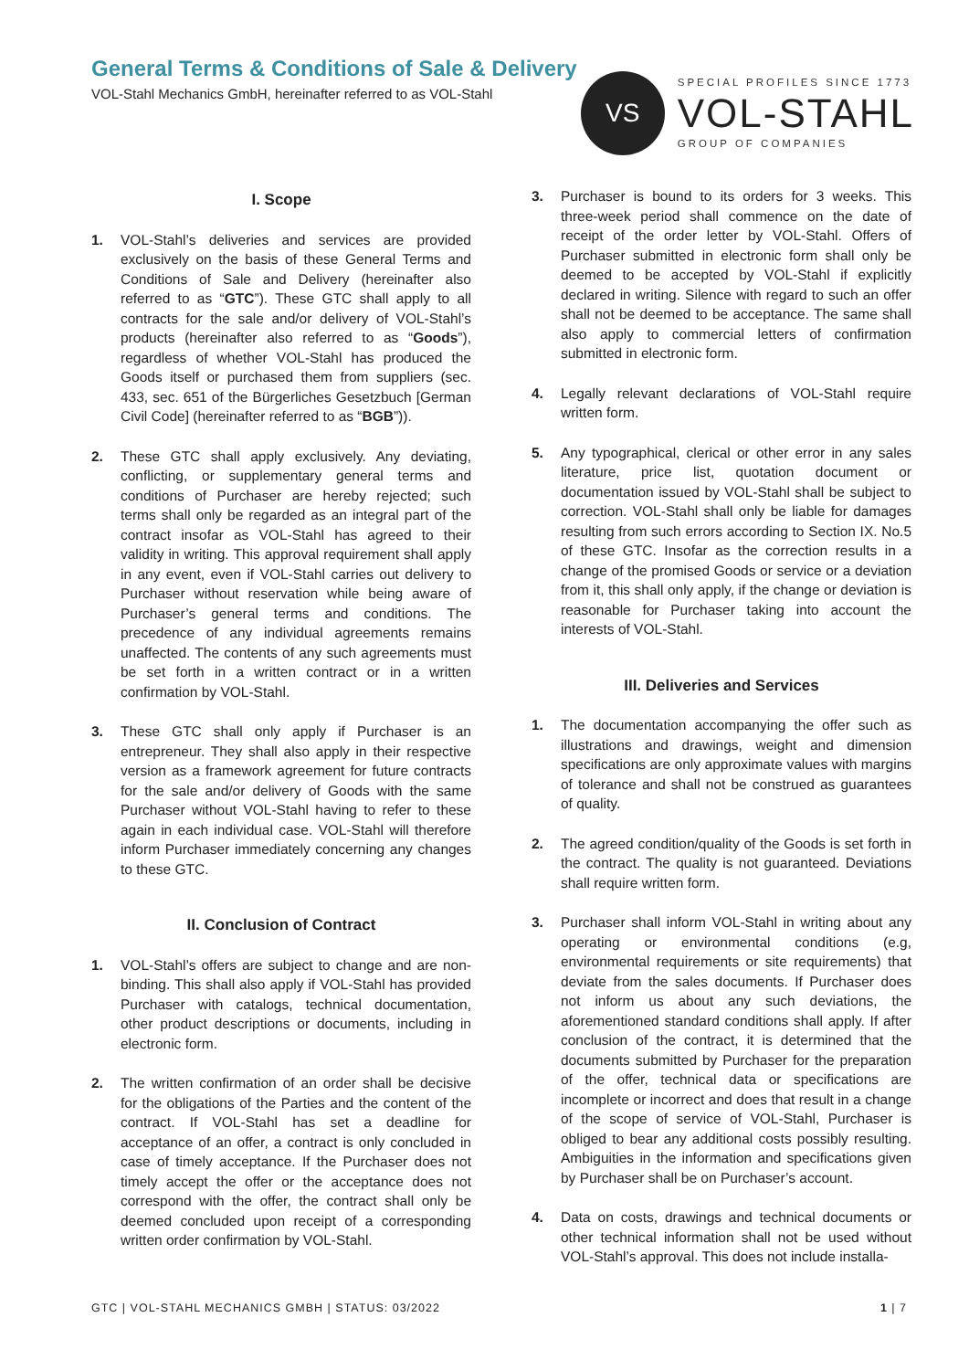General Terms & Conditions of Sale & Delivery
VOL-Stahl Mechanics GmbH, hereinafter referred to as VOL-Stahl
VS
SPECIAL PROFILES SINCE 1773
VOL-STAHL
GROUP OF COMPANIES
I. Scope
1. VOL-Stahl’s deliveries and services are provided exclusively on the basis of these General Terms and Conditions of Sale and Delivery (hereinafter also referred to as “GTC”). These GTC shall apply to all contracts for the sale and/or delivery of VOL-Stahl’s products (hereinafter also referred to as “Goods”), regardless of whether VOL-Stahl has produced the Goods itself or purchased them from suppliers (sec. 433, sec. 651 of the Bürgerliches Gesetzbuch [German Civil Code] (hereinafter referred to as “BGB”)).
2. These GTC shall apply exclusively. Any deviating, conflicting, or supplementary general terms and conditions of Purchaser are hereby rejected; such terms shall only be regarded as an integral part of the contract insofar as VOL-Stahl has agreed to their validity in writing. This approval requirement shall apply in any event, even if VOL-Stahl carries out delivery to Purchaser without reservation while being aware of Purchaser’s general terms and conditions. The precedence of any individual agreements remains unaffected. The contents of any such agreements must be set forth in a written contract or in a written confirmation by VOL-Stahl.
3. These GTC shall only apply if Purchaser is an entrepreneur. They shall also apply in their respective version as a framework agreement for future contracts for the sale and/or delivery of Goods with the same Purchaser without VOL-Stahl having to refer to these again in each individual case. VOL-Stahl will therefore inform Purchaser immediately concerning any changes to these GTC.
II. Conclusion of Contract
1. VOL-Stahl’s offers are subject to change and are non-binding. This shall also apply if VOL-Stahl has provided Purchaser with catalogs, technical documentation, other product descriptions or documents, including in electronic form.
2. The written confirmation of an order shall be decisive for the obligations of the Parties and the content of the contract. If VOL-Stahl has set a deadline for acceptance of an offer, a contract is only concluded in case of timely acceptance. If the Purchaser does not timely accept the offer or the acceptance does not correspond with the offer, the contract shall only be deemed concluded upon receipt of a corresponding written order confirmation by VOL-Stahl.
3. Purchaser is bound to its orders for 3 weeks. This three-week period shall commence on the date of receipt of the order letter by VOL-Stahl. Offers of Purchaser submitted in electronic form shall only be deemed to be accepted by VOL-Stahl if explicitly declared in writing. Silence with regard to such an offer shall not be deemed to be acceptance. The same shall also apply to commercial letters of confirmation submitted in electronic form.
4. Legally relevant declarations of VOL-Stahl require written form.
5. Any typographical, clerical or other error in any sales literature, price list, quotation document or documentation issued by VOL-Stahl shall be subject to correction. VOL-Stahl shall only be liable for damages resulting from such errors according to Section IX. No.5 of these GTC. Insofar as the correction results in a change of the promised Goods or service or a deviation from it, this shall only apply, if the change or deviation is reasonable for Purchaser taking into account the interests of VOL-Stahl.
III. Deliveries and Services
1. The documentation accompanying the offer such as illustrations and drawings, weight and dimension specifications are only approximate values with margins of tolerance and shall not be construed as guarantees of quality.
2. The agreed condition/quality of the Goods is set forth in the contract. The quality is not guaranteed. Deviations shall require written form.
3. Purchaser shall inform VOL-Stahl in writing about any operating or environmental conditions (e.g, environmental requirements or site requirements) that deviate from the sales documents. If Purchaser does not inform us about any such deviations, the aforementioned standard conditions shall apply. If after conclusion of the contract, it is determined that the documents submitted by Purchaser for the preparation of the offer, technical data or specifications are incomplete or incorrect and does that result in a change of the scope of service of VOL-Stahl, Purchaser is obliged to bear any additional costs possibly resulting. Ambiguities in the information and specifications given by Purchaser shall be on Purchaser’s account.
4. Data on costs, drawings and technical documents or other technical information shall not be used without VOL-Stahl’s approval. This does not include installa-
GTC | VOL-STAHL MECHANICS GMBH | STATUS: 03/2022 1 | 7